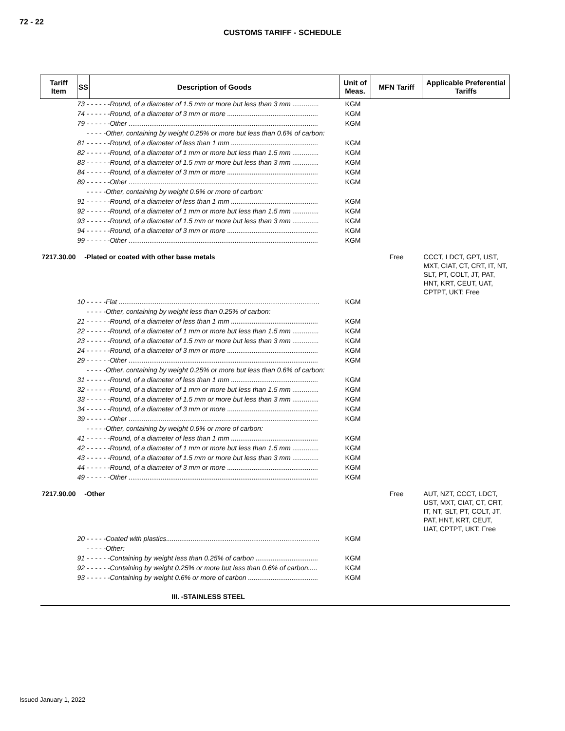72 - 22
CUSTOMS TARIFF - SCHEDULE
| Tariff Item | SS | Description of Goods | Unit of Meas. | MFN Tariff | Applicable Preferential Tariffs |
| --- | --- | --- | --- | --- | --- |
| | 73 - - - - - -Round, of a diameter of 1.5 mm or more but less than 3 mm .............. | | KGM | | |
| | 74 - - - - - -Round, of a diameter of 3 mm or more ................................................ | | KGM | | |
| | 79 - - - - - -Other .................................................................................................... | | KGM | | |
| | - - - - -Other, containing by weight 0.25% or more but less than 0.6% of carbon: | | | | |
| | 81 - - - - - -Round, of a diameter of less than 1 mm .............................................. | | KGM | | |
| | 82 - - - - - -Round, of a diameter of 1 mm or more but less than 1.5 mm .............. | | KGM | | |
| | 83 - - - - - -Round, of a diameter of 1.5 mm or more but less than 3 mm .............. | | KGM | | |
| | 84 - - - - - -Round, of a diameter of 3 mm or more ................................................ | | KGM | | |
| | 89 - - - - - -Other .................................................................................................... | | KGM | | |
| | - - - - -Other, containing by weight 0.6% or more of carbon: | | | | |
| | 91 - - - - - -Round, of a diameter of less than 1 mm .............................................. | | KGM | | |
| | 92 - - - - - -Round, of a diameter of 1 mm or more but less than 1.5 mm .............. | | KGM | | |
| | 93 - - - - - -Round, of a diameter of 1.5 mm or more but less than 3 mm .............. | | KGM | | |
| | 94 - - - - - -Round, of a diameter of 3 mm or more ................................................ | | KGM | | |
| | 99 - - - - - -Other .................................................................................................... | | KGM | | |
| 7217.30.00 | -Plated or coated with other base metals | | | Free | CCCT, LDCT, GPT, UST, MXT, CIAT, CT, CRT, IT, NT, SLT, PT, COLT, JT, PAT, HNT, KRT, CEUT, UAT, CPTPT, UKT: Free |
| | 10 - - - - -Flat .......................................................................................................... | | KGM | | |
| | - - - - -Other, containing by weight less than 0.25% of carbon: | | | | |
| | 21 - - - - - -Round, of a diameter of less than 1 mm .............................................. | | KGM | | |
| | 22 - - - - - -Round, of a diameter of 1 mm or more but less than 1.5 mm .............. | | KGM | | |
| | 23 - - - - - -Round, of a diameter of 1.5 mm or more but less than 3 mm .............. | | KGM | | |
| | 24 - - - - - -Round, of a diameter of 3 mm or more ................................................ | | KGM | | |
| | 29 - - - - - -Other .................................................................................................... | | KGM | | |
| | - - - - -Other, containing by weight 0.25% or more but less than 0.6% of carbon: | | | | |
| | 31 - - - - - -Round, of a diameter of less than 1 mm .............................................. | | KGM | | |
| | 32 - - - - - -Round, of a diameter of 1 mm or more but less than 1.5 mm .............. | | KGM | | |
| | 33 - - - - - -Round, of a diameter of 1.5 mm or more but less than 3 mm .............. | | KGM | | |
| | 34 - - - - - -Round, of a diameter of 3 mm or more ................................................ | | KGM | | |
| | 39 - - - - - -Other .................................................................................................... | | KGM | | |
| | - - - - -Other, containing by weight 0.6% or more of carbon: | | | | |
| | 41 - - - - - -Round, of a diameter of less than 1 mm .............................................. | | KGM | | |
| | 42 - - - - - -Round, of a diameter of 1 mm or more but less than 1.5 mm .............. | | KGM | | |
| | 43 - - - - - -Round, of a diameter of 1.5 mm or more but less than 3 mm .............. | | KGM | | |
| | 44 - - - - - -Round, of a diameter of 3 mm or more ................................................ | | KGM | | |
| | 49 - - - - - -Other .................................................................................................... | | KGM | | |
| 7217.90.00 | -Other | | | Free | AUT, NZT, CCCT, LDCT, UST, MXT, CIAT, CT, CRT, IT, NT, SLT, PT, COLT, JT, PAT, HNT, KRT, CEUT, UAT, CPTPT, UKT: Free |
| | 20 - - - - -Coated with plastics................................................................................. | | KGM | | |
| | - - - - -Other: | | | | |
| | 91 - - - - - -Containing by weight less than 0.25% of carbon ................................. | | KGM | | |
| | 92 - - - - - -Containing by weight 0.25% or more but less than 0.6% of carbon..... | | KGM | | |
| | 93 - - - - - -Containing by weight 0.6% or more of carbon ..................................... | | KGM | | |
| | III. -STAINLESS STEEL | | | | |
Issued January 1, 2022